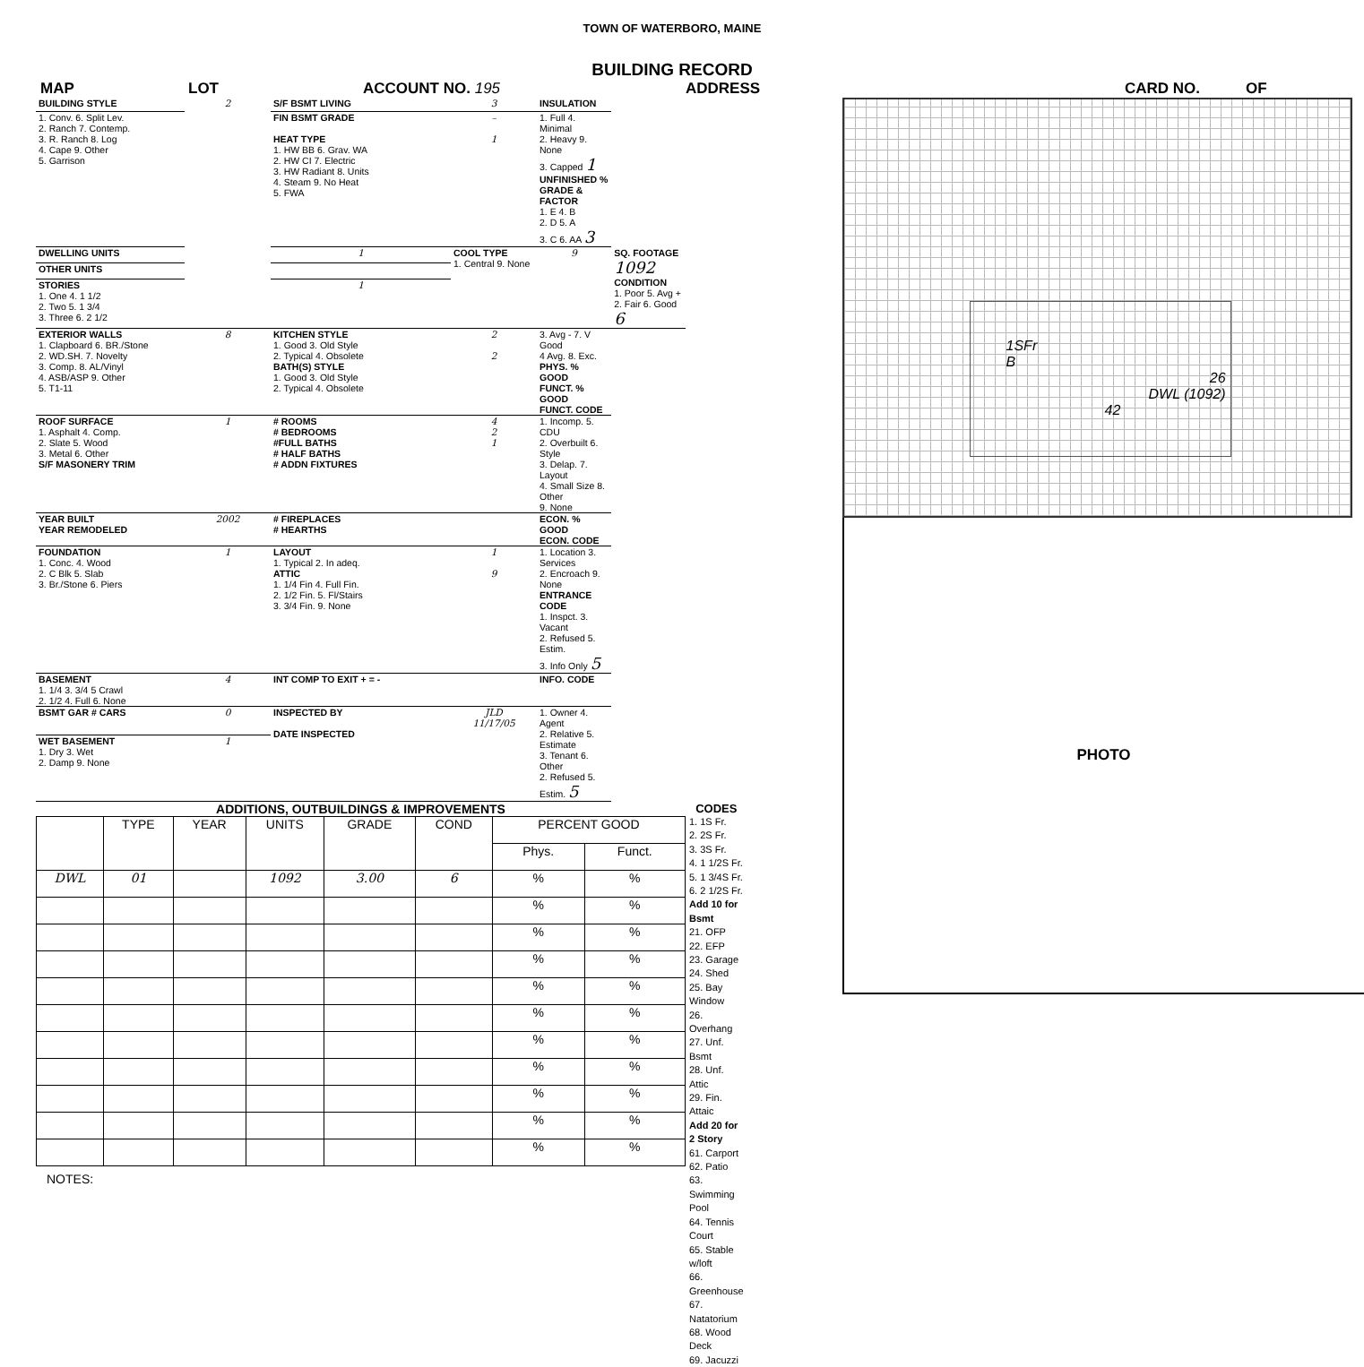TOWN OF WATERBORO, MAINE
BUILDING RECORD
MAP LOT ACCOUNT NO. 195 ADDRESS CARD NO. OF
| BUILDING STYLE | 2 | S/F BSMT LIVING | 3 | INSULATION | |
| 1. Conv. 6. Split Lev. 2. Ranch 7. Contemp. 3. R. Ranch 8. Log 4. Cape 9. Other 5. Garrison | | FIN BSMT GRADE HEAT TYPE 1. HW BB 6. Grav. WA 2. HW CI 7. Electric 3. HW Radiant 8. Units 4. Steam 9. No Heat 5. FWA | – 1 | 1. Full 4. Minimal 2. Heavy 9. None 3. Capped 1 UNFINISHED % GRADE & FACTOR 1. E 4. B 2. D 5. A 3. C 6. AA 3 | |
| DWELLING UNITS | | 1 | COOL TYPE 1. Central 9. None | 9 | SQ. FOOTAGE 1092 CONDITION 1. Poor 5. Avg + 2. Fair 6. Good 6 |
| OTHER UNITS | | | | | |
| STORIES 1. One 4. 1 1/2 2. Two 5. 1 3/4 3. Three 6. 2 1/2 | | 1 | | | |
| EXTERIOR WALLS 1. Clapboard 6. BR./Stone 2. WD.SH. 7. Novelty 3. Comp. 8. AL/Vinyl 4. ASB/ASP 9. Other 5. T1-11 | 8 | KITCHEN STYLE 1. Good 3. Old Style 2. Typical 4. Obsolete BATH(S) STYLE 1. Good 3. Old Style 2. Typical 4. Obsolete | 2 2 | 3. Avg - 7. V Good 4 Avg. 8. Exc. PHYS. % GOOD FUNCT. % GOOD FUNCT. CODE | |
| ROOF SURFACE 1. Asphalt 4. Comp. 2. Slate 5. Wood 3. Metal 6. Other S/F MASONERY TRIM | 1 | # ROOMS # BEDROOMS #FULL BATHS # HALF BATHS # ADDN FIXTURES | 4 2 1 | 1. Incomp. 5. CDU 2. Overbuilt 6. Style 3. Delap. 7. Layout 4. Small Size 8. Other 9. None | |
| YEAR BUILT YEAR REMODELED | 2002 | # FIREPLACES # HEARTHS | | ECON. % GOOD ECON. CODE | |
| FOUNDATION 1. Conc. 4. Wood 2. C Blk 5. Slab 3. Br./Stone 6. Piers | 1 | LAYOUT 1. Typical 2. In adeq. ATTIC 1. 1/4 Fin 4. Full Fin. 2. 1/2 Fin. 5. Fl/Stairs 3. 3/4 Fin. 9. None | 1 9 | 1. Location 3. Services 2. Encroach 9. None ENTRANCE CODE 1. Inspct. 3. Vacant 2. Refused 5. Estim. 3. Info Only 5 | |
| BASEMENT 1. 1/4 3. 3/4 5 Crawl 2. 1/2 4. Full 6. None | 4 | INT COMP TO EXIT + = - | | INFO. CODE | |
| BSMT GAR # CARS | 0 | INSPECTED BY DATE INSPECTED | JLD 11/17/05 | 1. Owner 4. Agent 2. Relative 5. Estimate 3. Tenant 6. Other 2. Refused 5. Estim. 5 | |
| WET BASEMENT 1. Dry 3. Wet 2. Damp 9. None | 1 | | | | |
ADDITIONS, OUTBUILDINGS & IMPROVEMENTS
| | TYPE | YEAR | UNITS | GRADE | COND | PERCENT GOOD | |
| --- | --- | --- | --- | --- | --- | --- | --- |
| | | | | | | Phys. | Funct. |
| DWL | 01 | | 1092 | 3.00 | 6 | % | % |
| | | | | | | % | % |
| | | | | | | % | % |
| | | | | | | % | % |
| | | | | | | % | % |
| | | | | | | % | % |
| | | | | | | % | % |
| | | | | | | % | % |
| | | | | | | % | % |
| | | | | | | % | % |
| | | | | | | % | % |
NOTES:
CODES
1. 1S Fr.
2. 2S Fr.
3. 3S Fr.
4. 1 1/2S Fr.
5. 1 3/4S Fr.
6. 2 1/2S Fr.
Add 10 for Bsmt
21. OFP
22. EFP
23. Garage
24. Shed
25. Bay Window
26. Overhang
27. Unf. Bsmt
28. Unf. Attic
29. Fin. Attaic
Add 20 for 2 Story
61. Carport
62. Patio
63. Swimming Pool
64. Tennis Court
65. Stable w/loft
66. Greenhouse
67. Natatorium
68. Wood Deck
69. Jacuzzi
1SFr
B
26
DWL (1092)
42
PHOTO